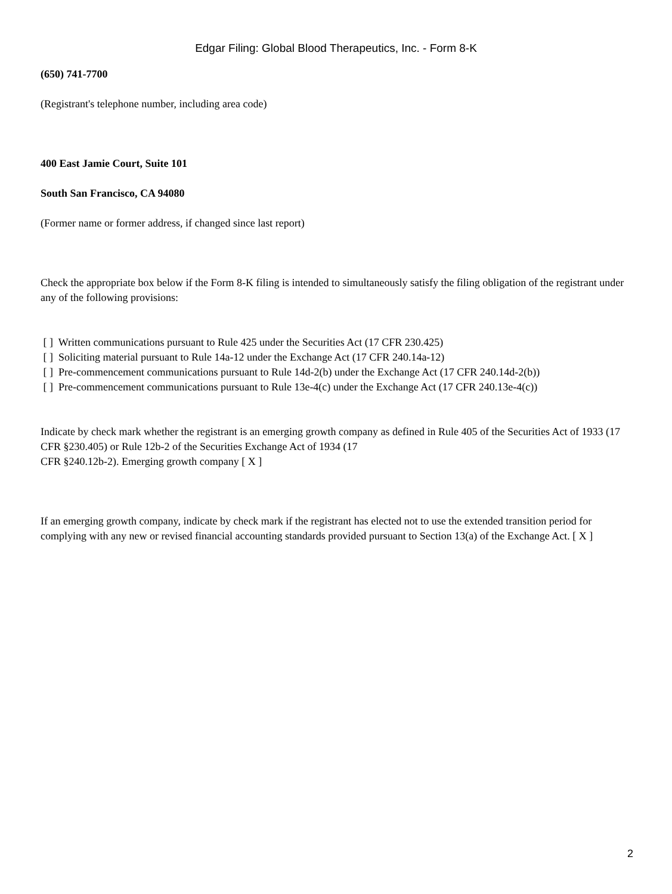Edgar Filing: Global Blood Therapeutics, Inc. - Form 8-K
(650) 741-7700
(Registrant's telephone number, including area code)
400 East Jamie Court, Suite 101
South San Francisco, CA 94080
(Former name or former address, if changed since last report)
Check the appropriate box below if the Form 8-K filing is intended to simultaneously satisfy the filing obligation of the registrant under any of the following provisions:
[ ] Written communications pursuant to Rule 425 under the Securities Act (17 CFR 230.425)
[ ] Soliciting material pursuant to Rule 14a-12 under the Exchange Act (17 CFR 240.14a-12)
[ ] Pre-commencement communications pursuant to Rule 14d-2(b) under the Exchange Act (17 CFR 240.14d-2(b))
[ ] Pre-commencement communications pursuant to Rule 13e-4(c) under the Exchange Act (17 CFR 240.13e-4(c))
Indicate by check mark whether the registrant is an emerging growth company as defined in Rule 405 of the Securities Act of 1933 (17 CFR §230.405) or Rule 12b-2 of the Securities Exchange Act of 1934 (17
CFR §240.12b-2). Emerging growth company [ X ]
If an emerging growth company, indicate by check mark if the registrant has elected not to use the extended transition period for complying with any new or revised financial accounting standards provided pursuant to Section 13(a) of the Exchange Act. [ X ]
2